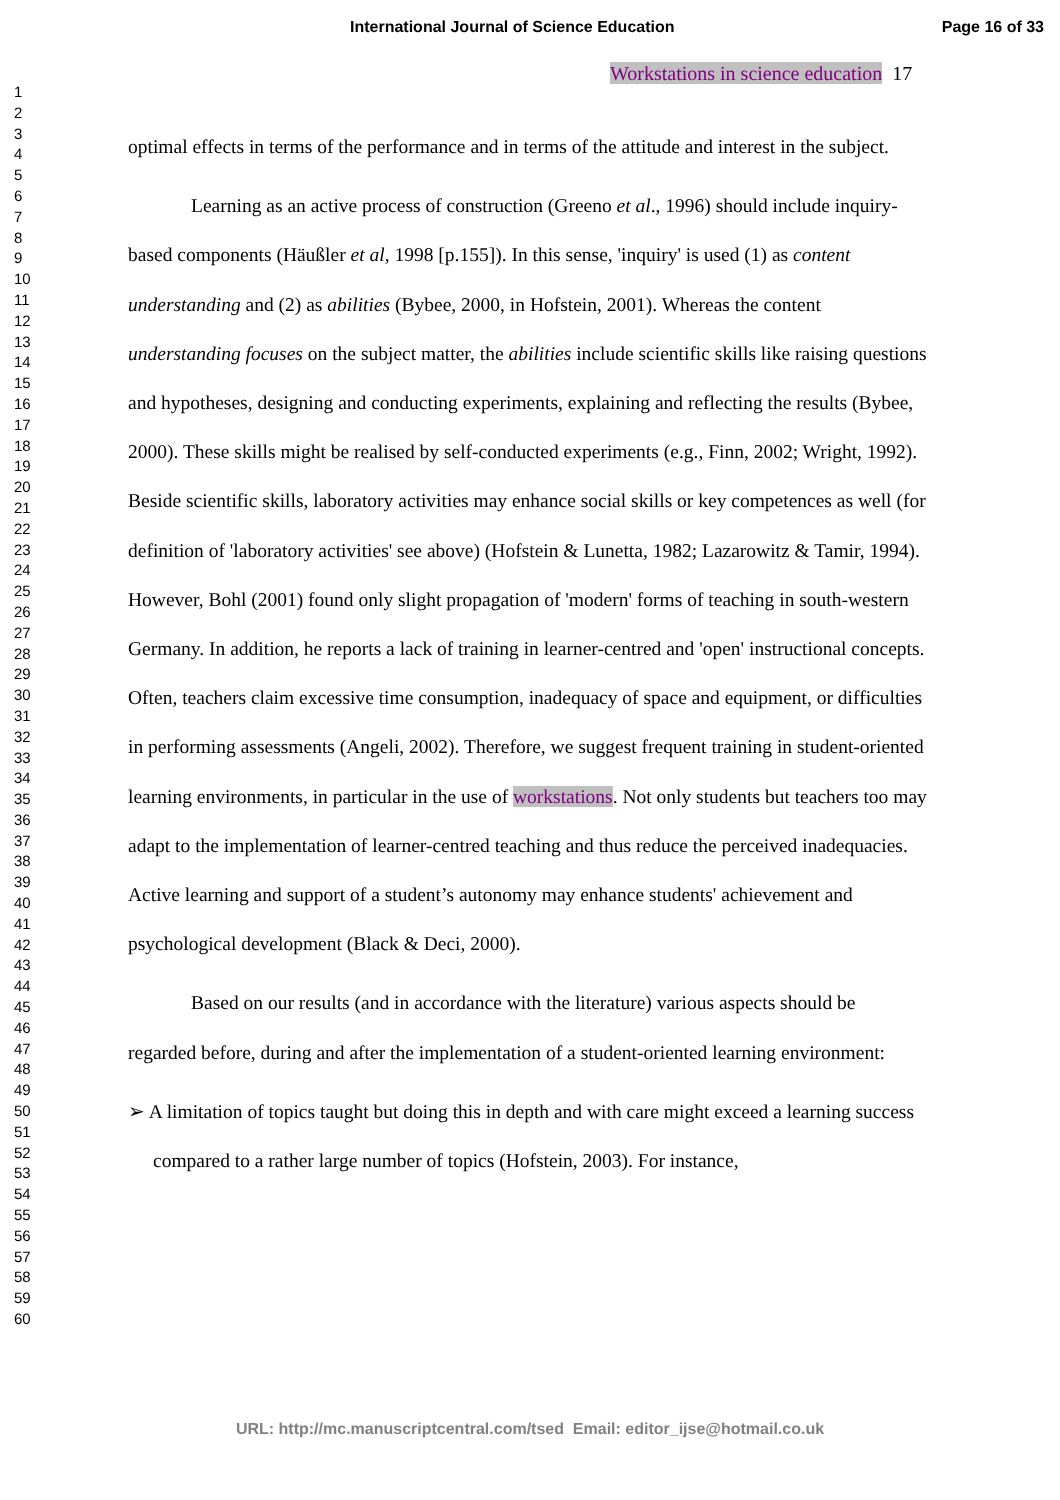International Journal of Science Education Page 16 of 33
1
2
3
4
5
6
7
8
9
10
11
12
13
14
15
16
17
18
19
20
21
22
23
24
25
26
27
28
29
30
31
32
33
34
35
36
37
38
39
40
41
42
43
44
45
46
47
48
49
50
51
52
53
54
55
56
57
58
59
60
Workstations in science education 17
optimal effects in terms of the performance and in terms of the attitude and interest in the subject.
Learning as an active process of construction (Greeno et al., 1996) should include inquiry-based components (Häußler et al, 1998 [p.155]). In this sense, 'inquiry' is used (1) as content understanding and (2) as abilities (Bybee, 2000, in Hofstein, 2001). Whereas the content understanding focuses on the subject matter, the abilities include scientific skills like raising questions and hypotheses, designing and conducting experiments, explaining and reflecting the results (Bybee, 2000). These skills might be realised by self-conducted experiments (e.g., Finn, 2002; Wright, 1992). Beside scientific skills, laboratory activities may enhance social skills or key competences as well (for definition of 'laboratory activities' see above) (Hofstein & Lunetta, 1982; Lazarowitz & Tamir, 1994). However, Bohl (2001) found only slight propagation of 'modern' forms of teaching in south-western Germany. In addition, he reports a lack of training in learner-centred and 'open' instructional concepts. Often, teachers claim excessive time consumption, inadequacy of space and equipment, or difficulties in performing assessments (Angeli, 2002). Therefore, we suggest frequent training in student-oriented learning environments, in particular in the use of workstations. Not only students but teachers too may adapt to the implementation of learner-centred teaching and thus reduce the perceived inadequacies. Active learning and support of a student’s autonomy may enhance students' achievement and psychological development (Black & Deci, 2000).
Based on our results (and in accordance with the literature) various aspects should be regarded before, during and after the implementation of a student-oriented learning environment:
➢ A limitation of topics taught but doing this in depth and with care might exceed a learning success compared to a rather large number of topics (Hofstein, 2003). For instance,
URL: http://mc.manuscriptcentral.com/tsed Email: editor_ijse@hotmail.co.uk